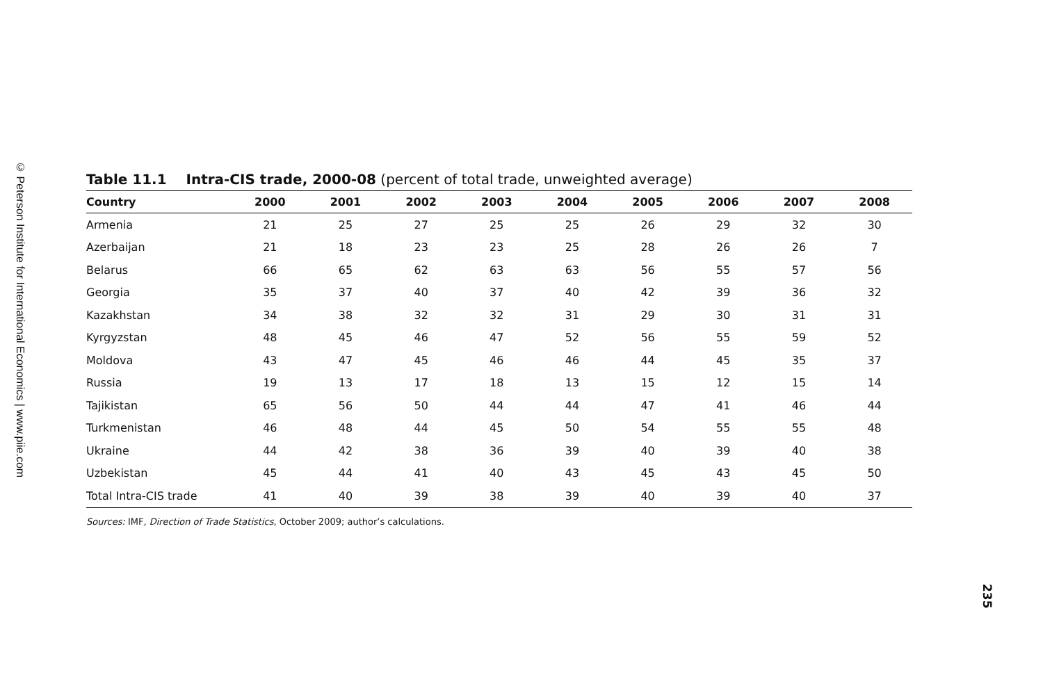© Peterson Institute for International Economics | www.piie.com
Table 11.1 Intra-CIS trade, 2000-08 (percent of total trade, unweighted average)
| Country | 2000 | 2001 | 2002 | 2003 | 2004 | 2005 | 2006 | 2007 | 2008 |
| --- | --- | --- | --- | --- | --- | --- | --- | --- | --- |
| Armenia | 21 | 25 | 27 | 25 | 25 | 26 | 29 | 32 | 30 |
| Azerbaijan | 21 | 18 | 23 | 23 | 25 | 28 | 26 | 26 | 7 |
| Belarus | 66 | 65 | 62 | 63 | 63 | 56 | 55 | 57 | 56 |
| Georgia | 35 | 37 | 40 | 37 | 40 | 42 | 39 | 36 | 32 |
| Kazakhstan | 34 | 38 | 32 | 32 | 31 | 29 | 30 | 31 | 31 |
| Kyrgyzstan | 48 | 45 | 46 | 47 | 52 | 56 | 55 | 59 | 52 |
| Moldova | 43 | 47 | 45 | 46 | 46 | 44 | 45 | 35 | 37 |
| Russia | 19 | 13 | 17 | 18 | 13 | 15 | 12 | 15 | 14 |
| Tajikistan | 65 | 56 | 50 | 44 | 44 | 47 | 41 | 46 | 44 |
| Turkmenistan | 46 | 48 | 44 | 45 | 50 | 54 | 55 | 55 | 48 |
| Ukraine | 44 | 42 | 38 | 36 | 39 | 40 | 39 | 40 | 38 |
| Uzbekistan | 45 | 44 | 41 | 40 | 43 | 45 | 43 | 45 | 50 |
| Total Intra-CIS trade | 41 | 40 | 39 | 38 | 39 | 40 | 39 | 40 | 37 |
Sources: IMF, Direction of Trade Statistics, October 2009; author’s calculations.
235